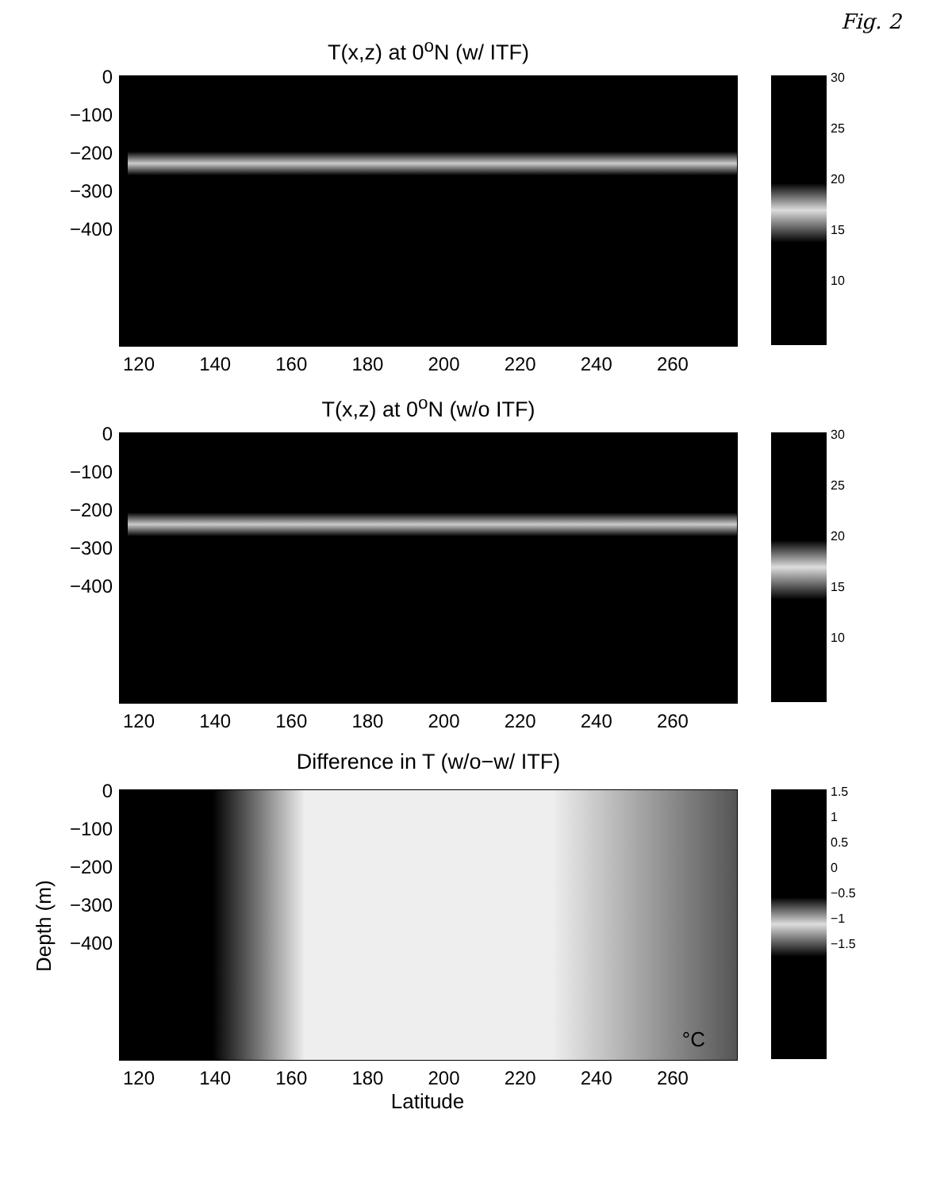Fig. 2
T(x,z) at 0<sup>o</sup>N (w/ ITF)
0
−100
−200
−300
−400
30
25
20
15
10
120 140 160 180 200 220 240 260
T(x,z) at 0<sup>o</sup>N (w/o ITF)
0
−100
−200
−300
−400
30
25
20
15
10
120 140 160 180 200 220 240 260
Difference in T (w/o−w/ ITF)
°C
Depth (m)
0
−100
−200
−300
−400
1.5
1
0.5
0
−0.5
−1
−1.5
120 140 160 180 200 220 240 260
Latitude